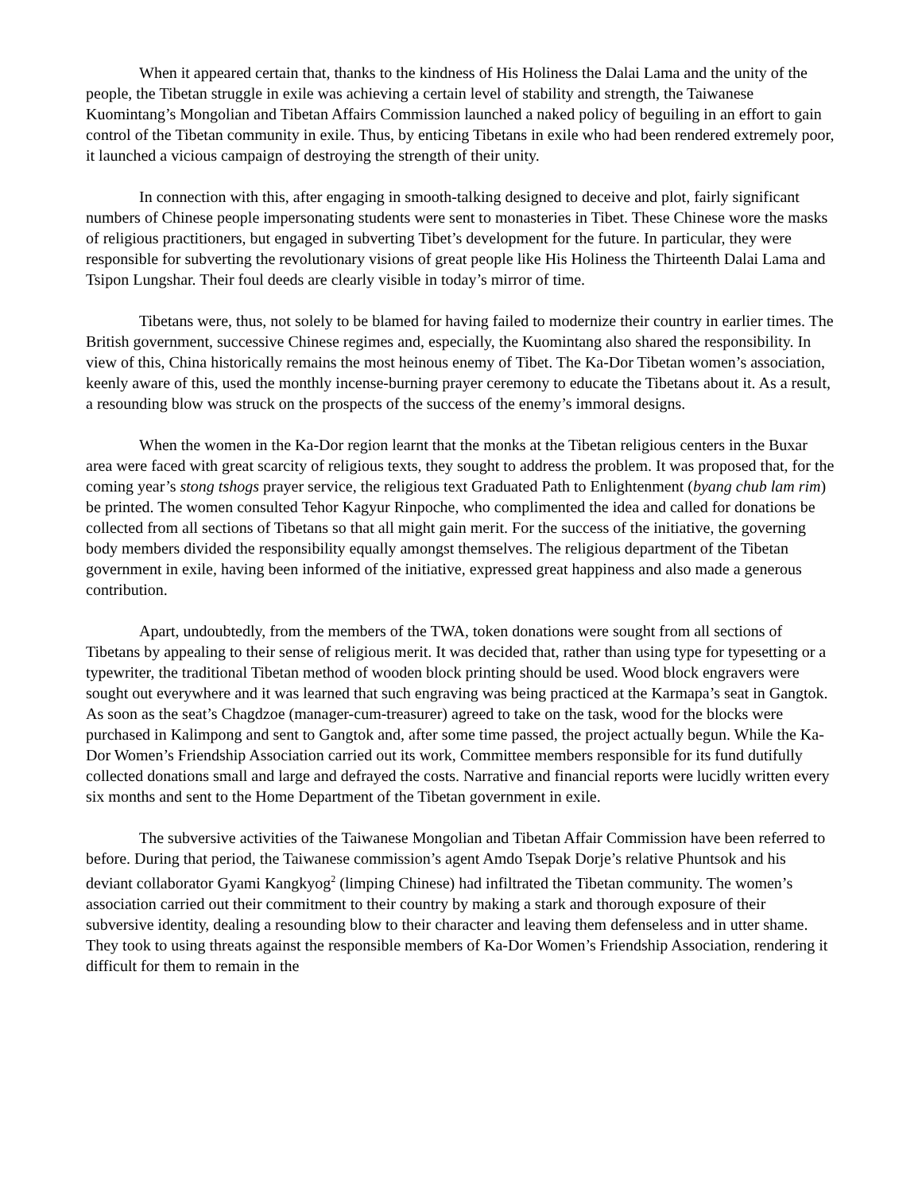When it appeared certain that, thanks to the kindness of His Holiness the Dalai Lama and the unity of the people, the Tibetan struggle in exile was achieving a certain level of stability and strength, the Taiwanese Kuomintang’s Mongolian and Tibetan Affairs Commission launched a naked policy of beguiling in an effort to gain control of the Tibetan community in exile. Thus, by enticing Tibetans in exile who had been rendered extremely poor, it launched a vicious campaign of destroying the strength of their unity.
In connection with this, after engaging in smooth-talking designed to deceive and plot, fairly significant numbers of Chinese people impersonating students were sent to monasteries in Tibet. These Chinese wore the masks of religious practitioners, but engaged in subverting Tibet’s development for the future. In particular, they were responsible for subverting the revolutionary visions of great people like His Holiness the Thirteenth Dalai Lama and Tsipon Lungshar. Their foul deeds are clearly visible in today’s mirror of time.
Tibetans were, thus, not solely to be blamed for having failed to modernize their country in earlier times. The British government, successive Chinese regimes and, especially, the Kuomintang also shared the responsibility. In view of this, China historically remains the most heinous enemy of Tibet. The Ka-Dor Tibetan women’s association, keenly aware of this, used the monthly incense-burning prayer ceremony to educate the Tibetans about it. As a result, a resounding blow was struck on the prospects of the success of the enemy’s immoral designs.
When the women in the Ka-Dor region learnt that the monks at the Tibetan religious centers in the Buxar area were faced with great scarcity of religious texts, they sought to address the problem. It was proposed that, for the coming year’s stong tshogs prayer service, the religious text Graduated Path to Enlightenment (byang chub lam rim) be printed. The women consulted Tehor Kagyur Rinpoche, who complimented the idea and called for donations be collected from all sections of Tibetans so that all might gain merit. For the success of the initiative, the governing body members divided the responsibility equally amongst themselves. The religious department of the Tibetan government in exile, having been informed of the initiative, expressed great happiness and also made a generous contribution.
Apart, undoubtedly, from the members of the TWA, token donations were sought from all sections of Tibetans by appealing to their sense of religious merit. It was decided that, rather than using type for typesetting or a typewriter, the traditional Tibetan method of wooden block printing should be used. Wood block engravers were sought out everywhere and it was learned that such engraving was being practiced at the Karmapa’s seat in Gangtok. As soon as the seat’s Chagdzoe (manager-cum-treasurer) agreed to take on the task, wood for the blocks were purchased in Kalimpong and sent to Gangtok and, after some time passed, the project actually begun. While the Ka-Dor Women’s Friendship Association carried out its work, Committee members responsible for its fund dutifully collected donations small and large and defrayed the costs. Narrative and financial reports were lucidly written every six months and sent to the Home Department of the Tibetan government in exile.
The subversive activities of the Taiwanese Mongolian and Tibetan Affair Commission have been referred to before. During that period, the Taiwanese commission’s agent Amdo Tsepak Dorje’s relative Phuntsok and his deviant collaborator Gyami Kangkyog<sup>2</sup> (limping Chinese) had infiltrated the Tibetan community. The women’s association carried out their commitment to their country by making a stark and thorough exposure of their subversive identity, dealing a resounding blow to their character and leaving them defenseless and in utter shame. They took to using threats against the responsible members of Ka-Dor Women’s Friendship Association, rendering it difficult for them to remain in the